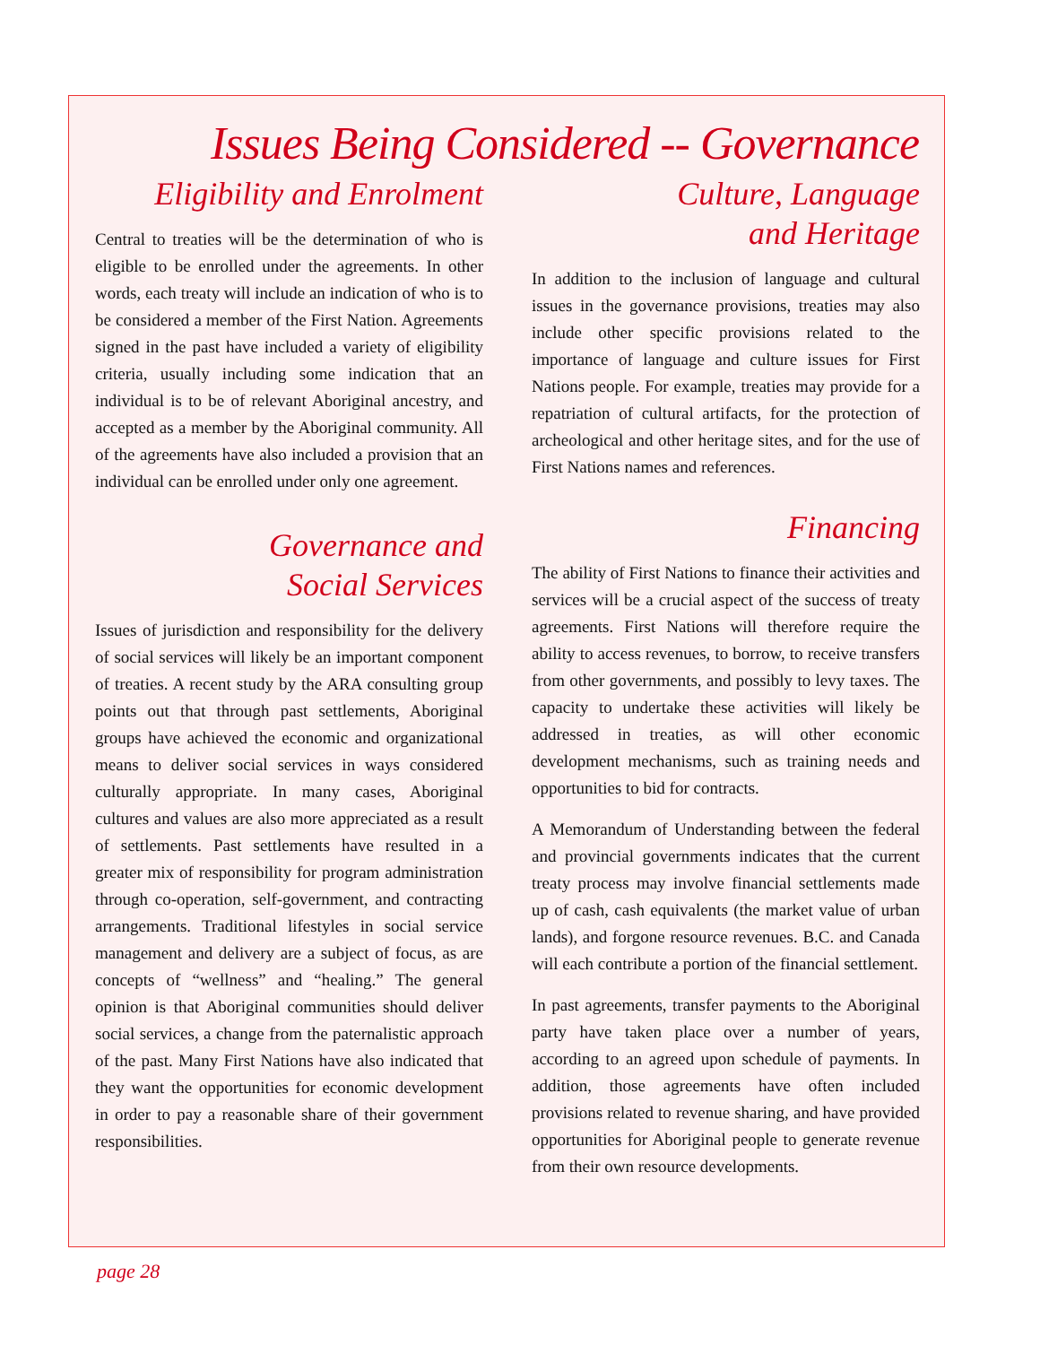Issues Being Considered -- Governance
Eligibility and Enrolment
Central to treaties will be the determination of who is eligible to be enrolled under the agreements. In other words, each treaty will include an indication of who is to be considered a member of the First Nation. Agreements signed in the past have included a variety of eligibility criteria, usually including some indication that an individual is to be of relevant Aboriginal ancestry, and accepted as a member by the Aboriginal community. All of the agreements have also included a provision that an individual can be enrolled under only one agreement.
Governance and
Social Services
Issues of jurisdiction and responsibility for the delivery of social services will likely be an important component of treaties. A recent study by the ARA consulting group points out that through past settlements, Aboriginal groups have achieved the economic and organizational means to deliver social services in ways considered culturally appropriate. In many cases, Aboriginal cultures and values are also more appreciated as a result of settlements. Past settlements have resulted in a greater mix of responsibility for program administration through co-operation, self-government, and contracting arrangements. Traditional lifestyles in social service management and delivery are a subject of focus, as are concepts of “wellness” and “healing.” The general opinion is that Aboriginal communities should deliver social services, a change from the paternalistic approach of the past. Many First Nations have also indicated that they want the opportunities for economic development in order to pay a reasonable share of their government responsibilities.
Culture, Language
and Heritage
In addition to the inclusion of language and cultural issues in the governance provisions, treaties may also include other specific provisions related to the importance of language and culture issues for First Nations people. For example, treaties may provide for a repatriation of cultural artifacts, for the protection of archeological and other heritage sites, and for the use of First Nations names and references.
Financing
The ability of First Nations to finance their activities and services will be a crucial aspect of the success of treaty agreements. First Nations will therefore require the ability to access revenues, to borrow, to receive transfers from other governments, and possibly to levy taxes. The capacity to undertake these activities will likely be addressed in treaties, as will other economic development mechanisms, such as training needs and opportunities to bid for contracts.
A Memorandum of Understanding between the federal and provincial governments indicates that the current treaty process may involve financial settlements made up of cash, cash equivalents (the market value of urban lands), and forgone resource revenues. B.C. and Canada will each contribute a portion of the financial settlement.
In past agreements, transfer payments to the Aboriginal party have taken place over a number of years, according to an agreed upon schedule of payments. In addition, those agreements have often included provisions related to revenue sharing, and have provided opportunities for Aboriginal people to generate revenue from their own resource developments.
page 28